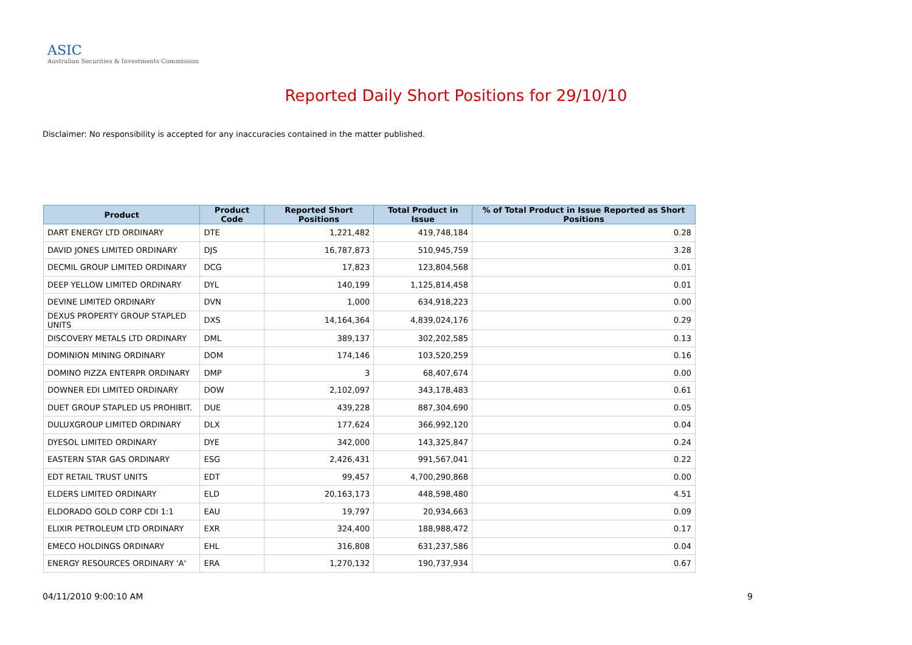ASIC
Australian Securities & Investments Commission
Reported Daily Short Positions for 29/10/10
Disclaimer: No responsibility is accepted for any inaccuracies contained in the matter published.
| Product | Product Code | Reported Short Positions | Total Product in Issue | % of Total Product in Issue Reported as Short Positions |
| --- | --- | --- | --- | --- |
| DART ENERGY LTD ORDINARY | DTE | 1,221,482 | 419,748,184 | 0.28 |
| DAVID JONES LIMITED ORDINARY | DJS | 16,787,873 | 510,945,759 | 3.28 |
| DECMIL GROUP LIMITED ORDINARY | DCG | 17,823 | 123,804,568 | 0.01 |
| DEEP YELLOW LIMITED ORDINARY | DYL | 140,199 | 1,125,814,458 | 0.01 |
| DEVINE LIMITED ORDINARY | DVN | 1,000 | 634,918,223 | 0.00 |
| DEXUS PROPERTY GROUP STAPLED UNITS | DXS | 14,164,364 | 4,839,024,176 | 0.29 |
| DISCOVERY METALS LTD ORDINARY | DML | 389,137 | 302,202,585 | 0.13 |
| DOMINION MINING ORDINARY | DOM | 174,146 | 103,520,259 | 0.16 |
| DOMINO PIZZA ENTERPR ORDINARY | DMP | 3 | 68,407,674 | 0.00 |
| DOWNER EDI LIMITED ORDINARY | DOW | 2,102,097 | 343,178,483 | 0.61 |
| DUET GROUP STAPLED US PROHIBIT. | DUE | 439,228 | 887,304,690 | 0.05 |
| DULUXGROUP LIMITED ORDINARY | DLX | 177,624 | 366,992,120 | 0.04 |
| DYESOL LIMITED ORDINARY | DYE | 342,000 | 143,325,847 | 0.24 |
| EASTERN STAR GAS ORDINARY | ESG | 2,426,431 | 991,567,041 | 0.22 |
| EDT RETAIL TRUST UNITS | EDT | 99,457 | 4,700,290,868 | 0.00 |
| ELDERS LIMITED ORDINARY | ELD | 20,163,173 | 448,598,480 | 4.51 |
| ELDORADO GOLD CORP CDI 1:1 | EAU | 19,797 | 20,934,663 | 0.09 |
| ELIXIR PETROLEUM LTD ORDINARY | EXR | 324,400 | 188,988,472 | 0.17 |
| EMECO HOLDINGS ORDINARY | EHL | 316,808 | 631,237,586 | 0.04 |
| ENERGY RESOURCES ORDINARY 'A' | ERA | 1,270,132 | 190,737,934 | 0.67 |
04/11/2010 9:00:10 AM 9